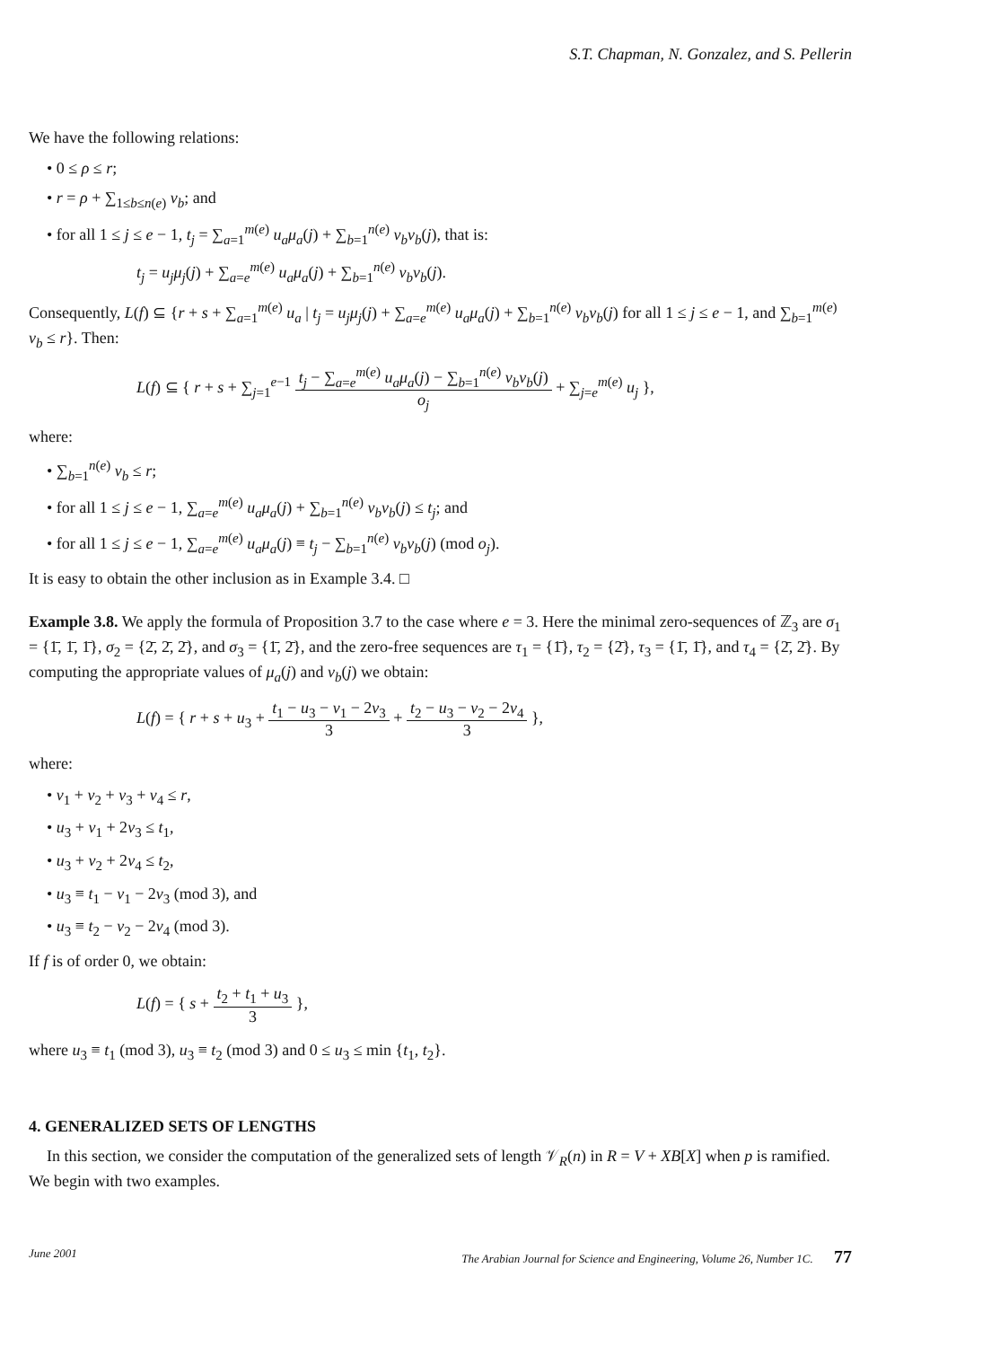S.T. Chapman, N. Gonzalez, and S. Pellerin
We have the following relations:
• 0 ≤ ρ ≤ r;
• r = ρ + ∑<sub>1≤b≤n(e)</sub> v<sub>b</sub>; and
• for all 1 ≤ j ≤ e − 1, t<sub>j</sub> = ∑<sub>a=1</sub><sup>m(e)</sup> u<sub>a</sub>μ<sub>a</sub>(j) + ∑<sub>b=1</sub><sup>n(e)</sup> v<sub>b</sub>ν<sub>b</sub>(j), that is:
t<sub>j</sub> = u<sub>j</sub>μ<sub>j</sub>(j) + ∑<sub>a=e</sub><sup>m(e)</sup> u<sub>a</sub>μ<sub>a</sub>(j) + ∑<sub>b=1</sub><sup>n(e)</sup> v<sub>b</sub>ν<sub>b</sub>(j).
Consequently, L(f) ⊆ {r + s + ∑<sub>a=1</sub><sup>m(e)</sup> u<sub>a</sub> | t<sub>j</sub> = u<sub>j</sub>μ<sub>j</sub>(j) + ∑<sub>a=e</sub><sup>m(e)</sup> u<sub>a</sub>μ<sub>a</sub>(j) + ∑<sub>b=1</sub><sup>n(e)</sup> v<sub>b</sub>ν<sub>b</sub>(j) for all 1 ≤ j ≤ e − 1, and ∑<sub>b=1</sub><sup>m(e)</sup> v<sub>b</sub> ≤ r}. Then:
L(f) ⊆ { r + s + ∑<sub>j=1</sub><sup>e−1</sup> t<sub>j</sub> − ∑<sub>a=e</sub><sup>m(e)</sup> u<sub>a</sub>μ<sub>a</sub>(j) − ∑<sub>b=1</sub><sup>n(e)</sup> v<sub>b</sub>ν<sub>b</sub>(j) o<sub>j</sub> + ∑<sub>j=e</sub><sup>m(e)</sup> u<sub>j</sub> },
where:
• ∑<sub>b=1</sub><sup>n(e)</sup> v<sub>b</sub> ≤ r;
• for all 1 ≤ j ≤ e − 1, ∑<sub>a=e</sub><sup>m(e)</sup> u<sub>a</sub>μ<sub>a</sub>(j) + ∑<sub>b=1</sub><sup>n(e)</sup> v<sub>b</sub>ν<sub>b</sub>(j) ≤ t<sub>j</sub>; and
• for all 1 ≤ j ≤ e − 1, ∑<sub>a=e</sub><sup>m(e)</sup> u<sub>a</sub>μ<sub>a</sub>(j) ≡ t<sub>j</sub> − ∑<sub>b=1</sub><sup>n(e)</sup> v<sub>b</sub>ν<sub>b</sub>(j) (mod o<sub>j</sub>).
It is easy to obtain the other inclusion as in Example 3.4. □
Example 3.8. We apply the formula of Proposition 3.7 to the case where e = 3. Here the minimal zero-sequences of ℤ<sub>3</sub> are σ<sub>1</sub> = {1̄, 1̄, 1̄}, σ<sub>2</sub> = {2̄, 2̄, 2̄}, and σ<sub>3</sub> = {1̄, 2̄}, and the zero-free sequences are τ<sub>1</sub> = {1̄}, τ<sub>2</sub> = {2̄}, τ<sub>3</sub> = {1̄, 1̄}, and τ<sub>4</sub> = {2̄, 2̄}. By computing the appropriate values of μ<sub>a</sub>(j) and ν<sub>b</sub>(j) we obtain:
L(f) = { r + s + u<sub>3</sub> + t<sub>1</sub> − u<sub>3</sub> − v<sub>1</sub> − 2v<sub>3</sub> 3 + t<sub>2</sub> − u<sub>3</sub> − v<sub>2</sub> − 2v<sub>4</sub> 3 },
where:
• v<sub>1</sub> + v<sub>2</sub> + v<sub>3</sub> + v<sub>4</sub> ≤ r,
• u<sub>3</sub> + v<sub>1</sub> + 2v<sub>3</sub> ≤ t<sub>1</sub>,
• u<sub>3</sub> + v<sub>2</sub> + 2v<sub>4</sub> ≤ t<sub>2</sub>,
• u<sub>3</sub> ≡ t<sub>1</sub> − v<sub>1</sub> − 2v<sub>3</sub> (mod 3), and
• u<sub>3</sub> ≡ t<sub>2</sub> − v<sub>2</sub> − 2v<sub>4</sub> (mod 3).
If f is of order 0, we obtain:
L(f) = { s + t<sub>2</sub> + t<sub>1</sub> + u<sub>3</sub> 3 },
where u<sub>3</sub> ≡ t<sub>1</sub> (mod 3), u<sub>3</sub> ≡ t<sub>2</sub> (mod 3) and 0 ≤ u<sub>3</sub> ≤ min {t<sub>1</sub>, t<sub>2</sub>}.
4. GENERALIZED SETS OF LENGTHS
In this section, we consider the computation of the generalized sets of length 𝒱<sub>R</sub>(n) in R = V + XB[X] when p is ramified. We begin with two examples.
June 2001 The Arabian Journal for Science and Engineering, Volume 26, Number 1C. 77